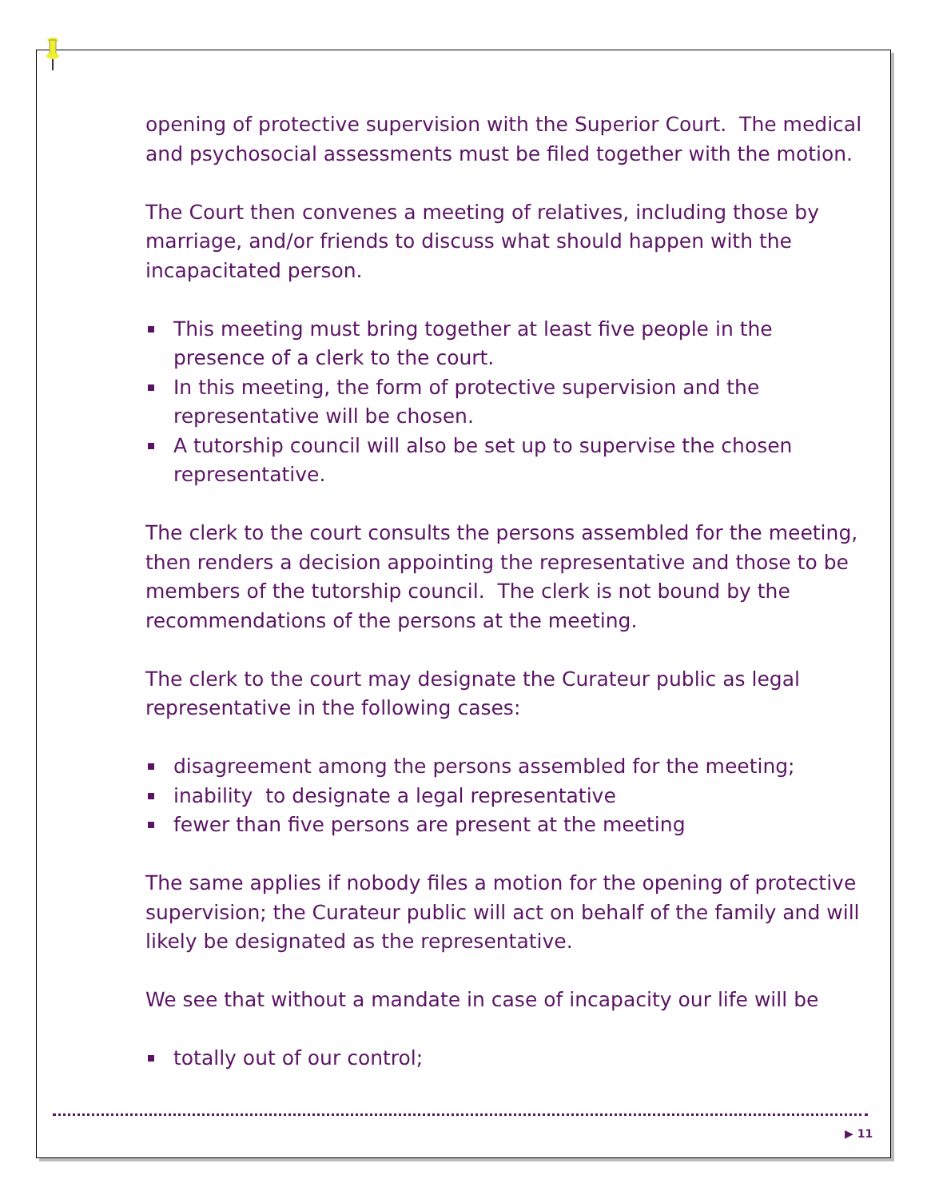opening of protective supervision with the Superior Court. The medical and psychosocial assessments must be filed together with the motion.
The Court then convenes a meeting of relatives, including those by marriage, and/or friends to discuss what should happen with the incapacitated person.
This meeting must bring together at least five people in the presence of a clerk to the court.
In this meeting, the form of protective supervision and the representative will be chosen.
A tutorship council will also be set up to supervise the chosen representative.
The clerk to the court consults the persons assembled for the meeting, then renders a decision appointing the representative and those to be members of the tutorship council. The clerk is not bound by the recommendations of the persons at the meeting.
The clerk to the court may designate the Curateur public as legal
representative in the following cases:
disagreement among the persons assembled for the meeting;
inability to designate a legal representative
fewer than five persons are present at the meeting
The same applies if nobody files a motion for the opening of protective supervision; the Curateur public will act on behalf of the family and will likely be designated as the representative.
We see that without a mandate in case of incapacity our life will be
totally out of our control;
▶ 11